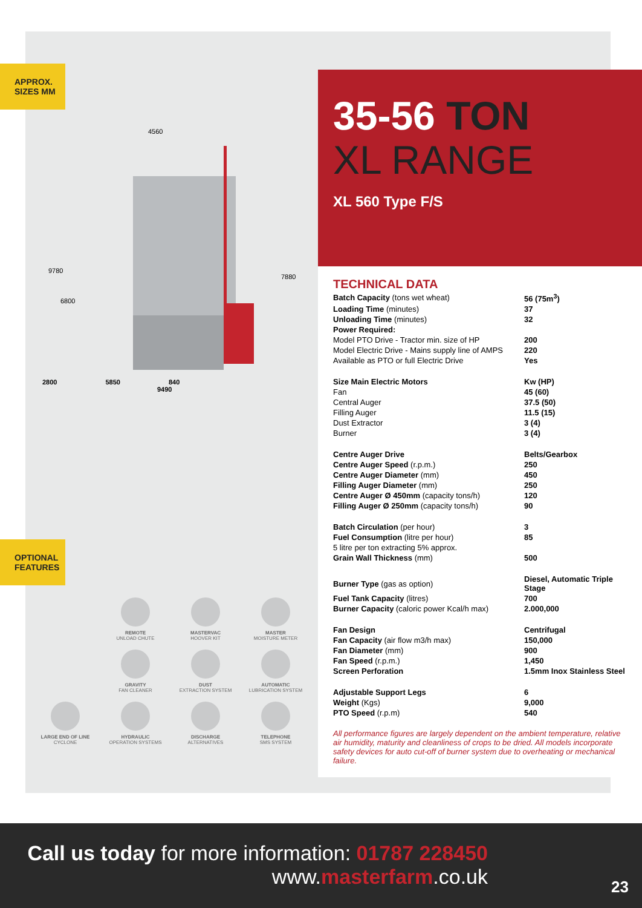APPROX.
SIZES MM
4560
9780
6800
7880
2800 5850 840
9490
OPTIONAL
FEATURES
REMOTE
UNLOAD CHUTE
MASTERVAC
HOOVER KIT
MASTER
MOISTURE METER
GRAVITY
FAN CLEANER
DUST
EXTRACTION SYSTEM
AUTOMATIC
LUBRICATION SYSTEM
LARGE END OF LINE
CYCLONE
HYDRAULIC
OPERATION SYSTEMS
DISCHARGE
ALTERNATIVES
TELEPHONE
SMS SYSTEM
35-56 TON
XL RANGE
XL 560 Type F/S
TECHNICAL DATA
| Batch Capacity (tons wet wheat) | 56 (75m<sup>3</sup>) |
| Loading Time (minutes) | 37 |
| Unloading Time (minutes) | 32 |
| Power Required: | |
| Model PTO Drive - Tractor min. size of HP | 200 |
| Model Electric Drive - Mains supply line of AMPS | 220 |
| Available as PTO or full Electric Drive | Yes |
| Size Main Electric Motors | Kw (HP) |
| Fan | 45 (60) |
| Central Auger | 37.5 (50) |
| Filling Auger | 11.5 (15) |
| Dust Extractor | 3 (4) |
| Burner | 3 (4) |
| Centre Auger Drive | Belts/Gearbox |
| Centre Auger Speed (r.p.m.) | 250 |
| Centre Auger Diameter (mm) | 450 |
| Filling Auger Diameter (mm) | 250 |
| Centre Auger Ø 450mm (capacity tons/h) | 120 |
| Filling Auger Ø 250mm (capacity tons/h) | 90 |
| Batch Circulation (per hour) | 3 |
| Fuel Consumption (litre per hour) | 85 |
| 5 litre per ton extracting 5% approx. | |
| Grain Wall Thickness (mm) | 500 |
| Burner Type (gas as option) | Diesel, Automatic Triple Stage |
| Fuel Tank Capacity (litres) | 700 |
| Burner Capacity (caloric power Kcal/h max) | 2.000,000 |
| Fan Design | Centrifugal |
| Fan Capacity (air flow m3/h max) | 150,000 |
| Fan Diameter (mm) | 900 |
| Fan Speed (r.p.m.) | 1,450 |
| Screen Perforation | 1.5mm Inox Stainless Steel |
| Adjustable Support Legs | 6 |
| Weight (Kgs) | 9,000 |
| PTO Speed (r.p.m) | 540 |
All performance figures are largely dependent on the ambient temperature, relative air humidity, maturity and cleanliness of crops to be dried. All models incorporate safety devices for auto cut-off of burner system due to overheating or mechanical failure.
Call us today for more information: 01787 228450
www.masterfarm.co.uk
23